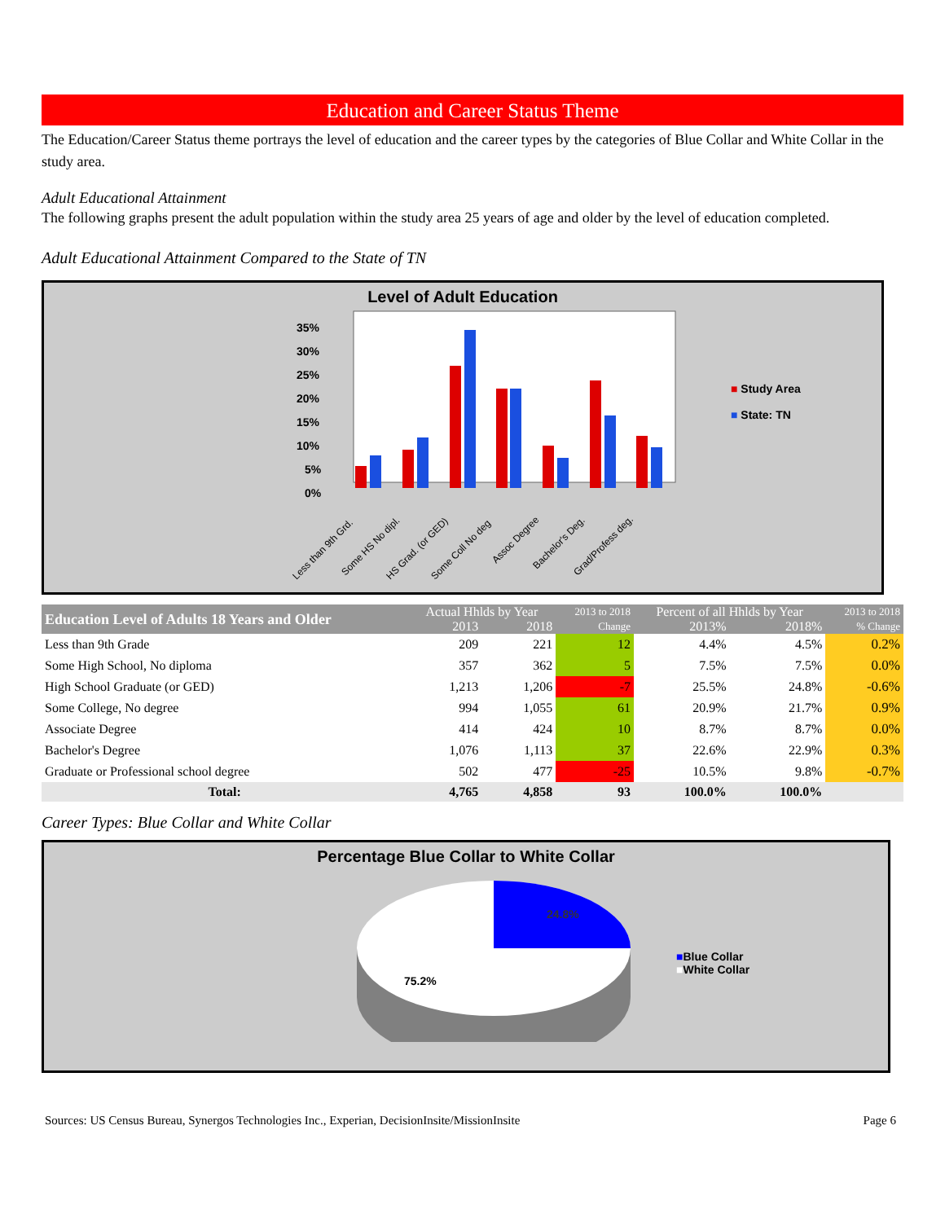Education and Career Status Theme
The Education/Career Status theme portrays the level of education and the career types by the categories of Blue Collar and White Collar in the study area.
Adult Educational Attainment
The following graphs present the adult population within the study area 25 years of age and older by the level of education completed.
Adult Educational Attainment Compared to the State of TN
Level of Adult Education
35%
30%
25%
20%
15%
10%
5%
0%
Less than 9th Grd.
Some HS No dipl.
HS Grad. (or GED)
Some Coll No deg
Assoc Degree
Bachelor's Deg.
Grad/Profess deg.
■ Study Area
■ State: TN
| Education Level of Adults 18 Years and Older | Actual Hhlds by Year | | 2013 to 2018 | Percent of all Hhlds by Year | | 2013 to 2018 |
| --- | --- | --- | --- | --- | --- | --- |
| | 2013 | 2018 | Change | 2013% | 2018% | % Change |
| Less than 9th Grade | 209 | 221 | 12 | 4.4% | 4.5% | 0.2% |
| Some High School, No diploma | 357 | 362 | 5 | 7.5% | 7.5% | 0.0% |
| High School Graduate (or GED) | 1,213 | 1,206 | -7 | 25.5% | 24.8% | -0.6% |
| Some College, No degree | 994 | 1,055 | 61 | 20.9% | 21.7% | 0.9% |
| Associate Degree | 414 | 424 | 10 | 8.7% | 8.7% | 0.0% |
| Bachelor's Degree | 1,076 | 1,113 | 37 | 22.6% | 22.9% | 0.3% |
| Graduate or Professional school degree | 502 | 477 | -25 | 10.5% | 9.8% | -0.7% |
| Total: | 4,765 | 4,858 | 93 | 100.0% | 100.0% | |
Career Types: Blue Collar and White Collar
Percentage Blue Collar to White Collar
24.8%
75.2%
■Blue Collar
■White Collar
Sources: US Census Bureau, Synergos Technologies Inc., Experian, DecisionInsite/MissionInsite Page 6